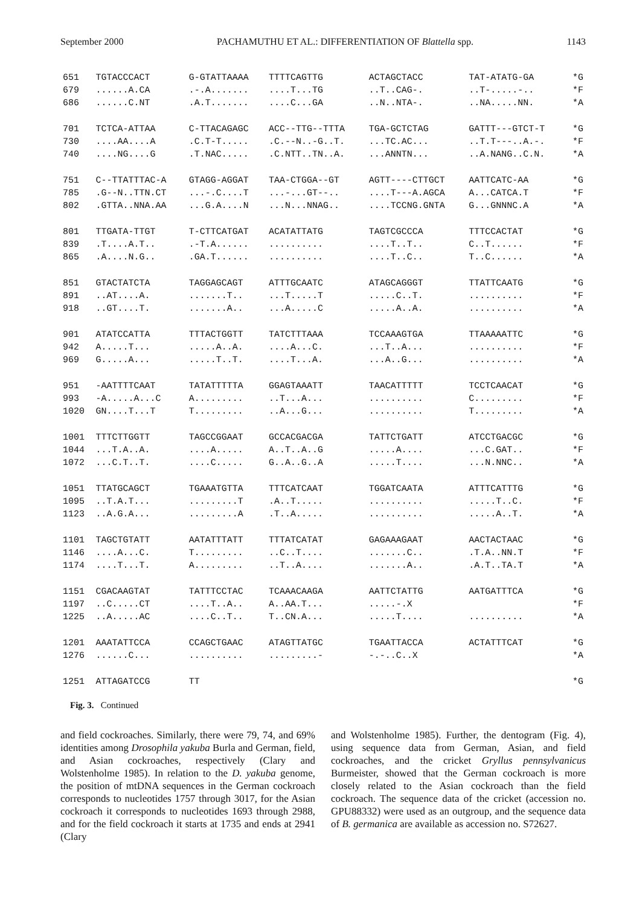September 2000 PACHAMUTHU ET AL.: DIFFERENTIATION OF Blattella spp. 1143
| 651 | TGTACCCACT | G-GTATTAAAA | TTTTCAGTTG | ACTAGCTACC | TAT-ATATG-GA | *G |
| 679 | ......A.CA | .-.A....... | ....T...TG | ..T..CAG-. | ..T-.....-.. | *F |
| 686 | ......C.NT | .A.T....... | ....C...GA | ..N..NTA-. | ..NA.....NN. | *A |
| 701 | TCTCA-ATTAA | C-TTACAGAGC | ACC--TTG--TTTA | TGA-GCTCTAG | GATTT---GTCT-T | *G |
| 730 | ....AA....A | .C.T-T..... | .C.--N..-G..T. | ...TC.AC... | ..T.T---..A.-. | *F |
| 740 | ....NG....G | .T.NAC..... | .C.NTT..TN..A. | ...ANNTN... | ..A.NANG..C.N. | *A |
| 751 | C--TTATTTAC-A | GTAGG-AGGAT | TAA-CTGGA--GT | AGTT----CTTGCT | AATTCATC-AA | *G |
| 785 | .G--N..TTN.CT | ...-.C....T | ...-...GT--.. | ....T---A.AGCA | A...CATCA.T | *F |
| 802 | .GTTA..NNA.AA | ...G.A....N | ...N...NNAG.. | ....TCCNG.GNTA | G...GNNNC.A | *A |
| 801 | TTGATA-TTGT | T-CTTCATGAT | ACATATTATG | TAGTCGCCCA | TTTCCACTAT | *G |
| 839 | .T....A.T.. | .-T.A...... | .......... | ....T..T.. | C..T...... | *F |
| 865 | .A....N.G.. | .GA.T...... | .......... | ....T..C.. | T..C...... | *A |
| 851 | GTACTATCTA | TAGGAGCAGT | ATTTGCAATC | ATAGCAGGGT | TTATTCAATG | *G |
| 891 | ..AT....A. | .......T.. | ...T.....T | .....C..T. | .......... | *F |
| 918 | ..GT....T. | .......A.. | ...A.....C | .....A..A. | .......... | *A |
| 901 | ATATCCATTA | TTTACTGGTT | TATCTTTAAA | TCCAAAGTGA | TTAAAAATTC | *G |
| 942 | A.....T... | .....A..A. | ....A...C. | ...T..A... | .......... | *F |
| 969 | G.....A... | .....T..T. | ....T...A. | ...A..G... | .......... | *A |
| 951 | -AATTTTCAAT | TATATTTTTA | GGAGTAAATT | TAACATTTTT | TCCTCAACAT | *G |
| 993 | -A.....A...C | A......... | ..T...A... | .......... | C......... | *F |
| 1020 | GN....T...T | T......... | ..A...G... | .......... | T......... | *A |
| 1001 | TTTCTTGGTT | TAGCCGGAAT | GCCACGACGA | TATTCTGATT | ATCCTGACGC | *G |
| 1044 | ...T.A..A. | ....A..... | A..T..A..G | .....A.... | ...C.GAT.. | *F |
| 1072 | ...C.T..T. | ....C..... | G..A..G..A | .....T.... | ...N.NNC.. | *A |
| 1051 | TTATGCAGCT | TGAAATGTTA | TTTCATCAAT | TGGATCAATA | ATTTCATTTG | *G |
| 1095 | ..T.A.T... | .........T | .A..T..... | .......... | .....T..C. | *F |
| 1123 | ..A.G.A... | .........A | .T..A..... | .......... | .....A..T. | *A |
| 1101 | TAGCTGTATT | AATATTTATT | TTTATCATAT | GAGAAAGAAT | AACTACTAAC | *G |
| 1146 | ....A...C. | T......... | ..C..T.... | .......C.. | .T.A..NN.T | *F |
| 1174 | ....T...T. | A......... | ..T..A.... | .......A.. | .A.T..TA.T | *A |
| 1151 | CGACAAGTAT | TATTTCCTAC | TCAAACAAGA | AATTCTATTG | AATGATTTCA | *G |
| 1197 | ..C.....CT | ....T..A.. | A..AA.T... | .....-.X | | *F |
| 1225 | ..A.....AC | ....C..T.. | T..CN.A... | .....T.... | .......... | *A |
| 1201 | AAATATTCCA | CCAGCTGAAC | ATAGTTATGC | TGAATTACCA | ACTATTTCAT | *G |
| 1276 | ......C... | .......... | .........- | -.-..C..X | | *A |
| 1251 | ATTAGATCCG | TT | | | | *G |
Fig. 3. Continued
and field cockroaches. Similarly, there were 79, 74, and 69% identities among Drosophila yakuba Burla and German, field, and Asian cockroaches, respectively (Clary and Wolstenholme 1985). In relation to the D. yakuba genome, the position of mtDNA sequences in the German cockroach corresponds to nucleotides 1757 through 3017, for the Asian cockroach it corresponds to nucleotides 1693 through 2988, and for the field cockroach it starts at 1735 and ends at 2941 (Clary
and Wolstenholme 1985). Further, the dentogram (Fig. 4), using sequence data from German, Asian, and field cockroaches, and the cricket Gryllus pennsylvanicus Burmeister, showed that the German cockroach is more closely related to the Asian cockroach than the field cockroach. The sequence data of the cricket (accession no. GPU88332) were used as an outgroup, and the sequence data of B. germanica are available as accession no. S72627.